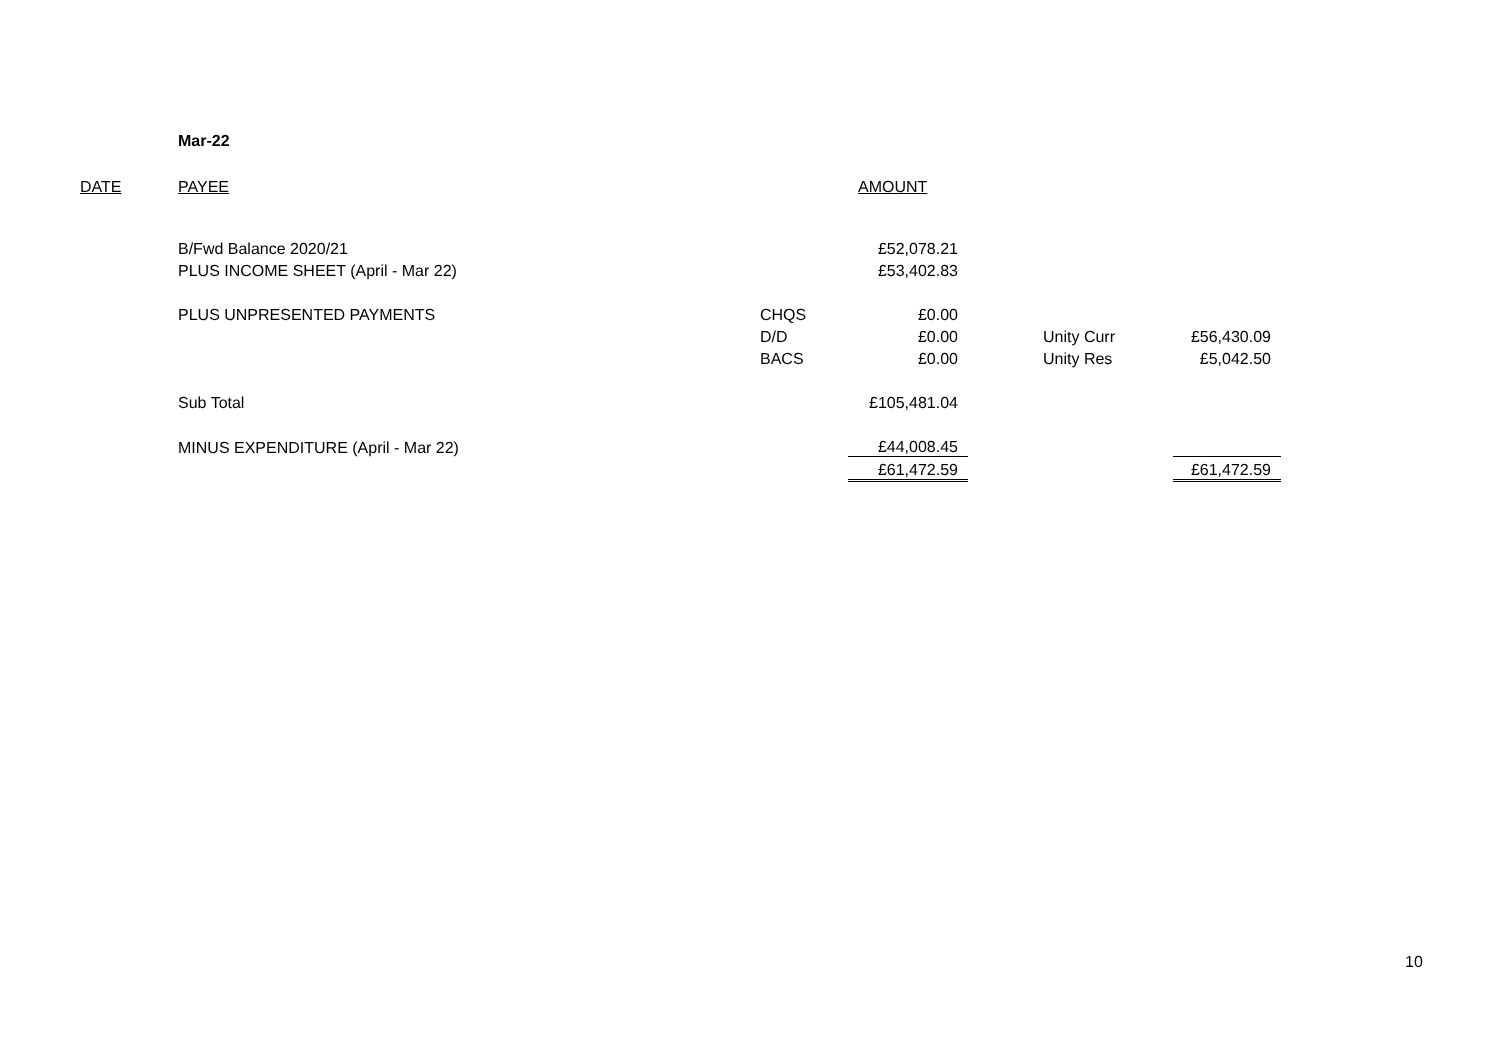Mar-22
| DATE | PAYEE | | AMOUNT | | | |
| | B/Fwd Balance 2020/21 | | £52,078.21 | | | |
| | PLUS INCOME SHEET (April - Mar 22) | | £53,402.83 | | | |
| | PLUS UNPRESENTED PAYMENTS | CHQS | £0.00 | | | |
| | | D/D | £0.00 | | Unity Curr | £56,430.09 |
| | | BACS | £0.00 | | Unity Res | £5,042.50 |
| | Sub Total | | £105,481.04 | | | |
| | MINUS EXPENDITURE (April - Mar 22) | | £44,008.45 | | | |
| | | | £61,472.59 | | | £61,472.59 |
10